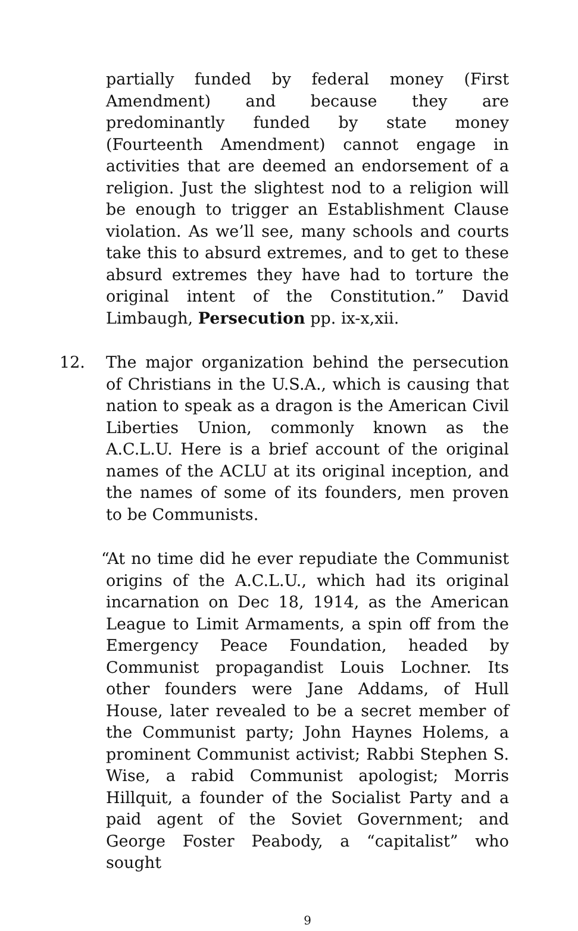partially funded by federal money (First Amendment) and because they are predominantly funded by state money (Fourteenth Amendment) cannot engage in activities that are deemed an endorsement of a religion. Just the slightest nod to a religion will be enough to trigger an Establishment Clause violation. As we’ll see, many schools and courts take this to absurd extremes, and to get to these absurd extremes they have had to torture the original intent of the Constitution.” David Limbaugh, Persecution pp. ix-x,xii.
12. The major organization behind the persecution of Christians in the U.S.A., which is causing that nation to speak as a dragon is the American Civil Liberties Union, commonly known as the A.C.L.U. Here is a brief account of the original names of the ACLU at its original inception, and the names of some of its founders, men proven to be Communists.
“At no time did he ever repudiate the Communist origins of the A.C.L.U., which had its original incarnation on Dec 18, 1914, as the American League to Limit Armaments, a spin off from the Emergency Peace Foundation, headed by Communist propagandist Louis Lochner. Its other founders were Jane Addams, of Hull House, later revealed to be a secret member of the Communist party; John Haynes Holems, a prominent Communist activist; Rabbi Stephen S. Wise, a rabid Communist apologist; Morris Hillquit, a founder of the Socialist Party and a paid agent of the Soviet Government; and George Foster Peabody, a “capitalist” who sought
9